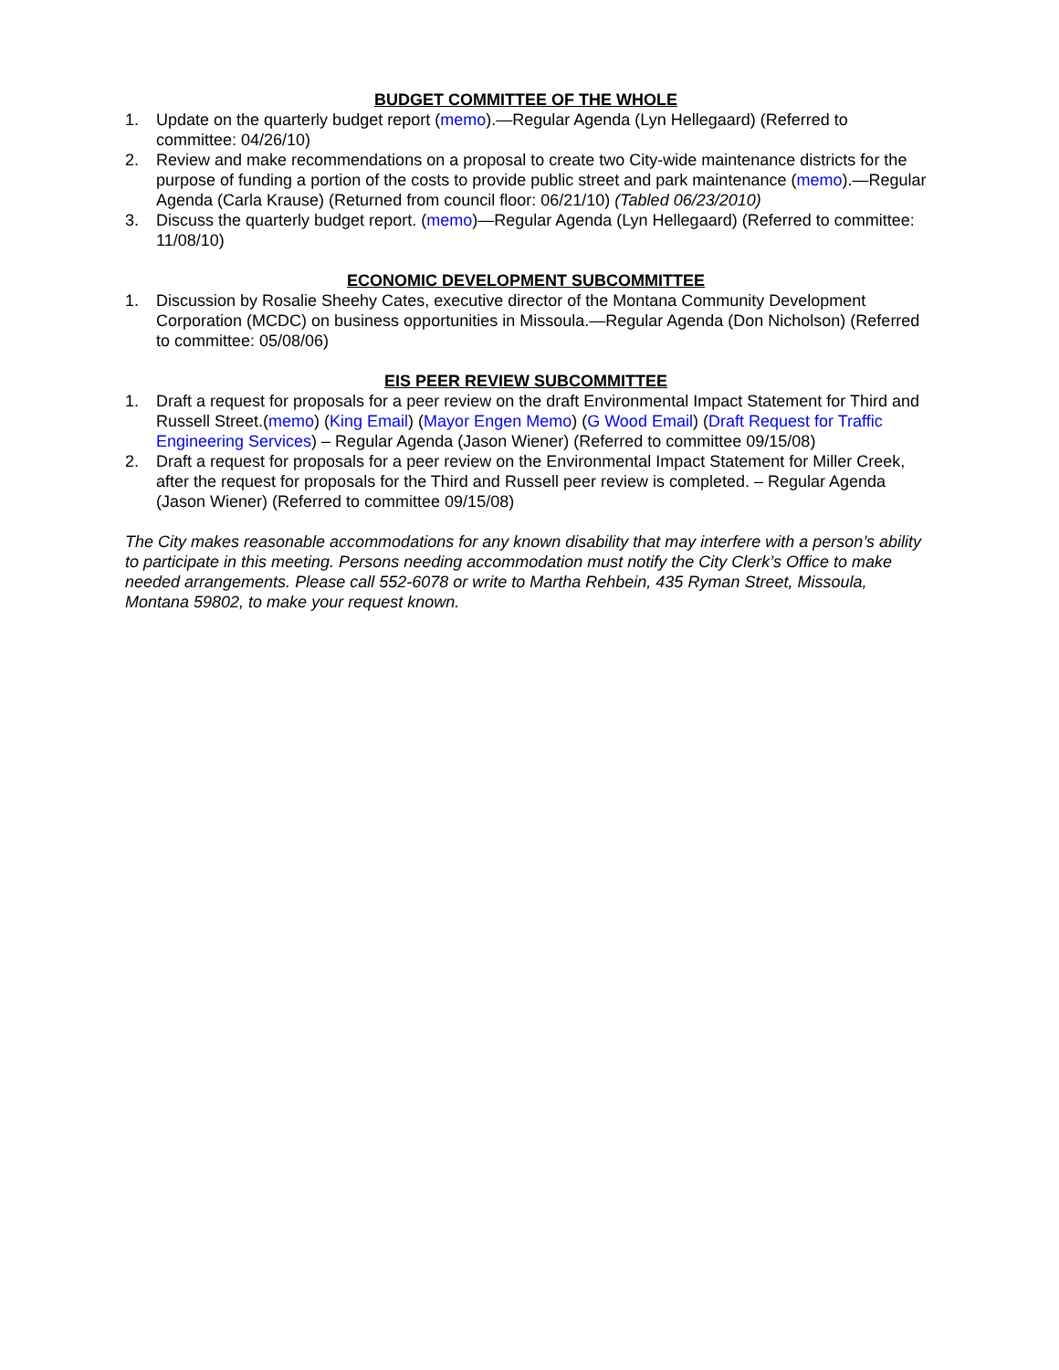BUDGET COMMITTEE OF THE WHOLE
1. Update on the quarterly budget report (memo).—Regular Agenda (Lyn Hellegaard) (Referred to committee: 04/26/10)
2. Review and make recommendations on a proposal to create two City-wide maintenance districts for the purpose of funding a portion of the costs to provide public street and park maintenance (memo).—Regular Agenda (Carla Krause) (Returned from council floor: 06/21/10) (Tabled 06/23/2010)
3. Discuss the quarterly budget report. (memo)—Regular Agenda (Lyn Hellegaard) (Referred to committee: 11/08/10)
ECONOMIC DEVELOPMENT SUBCOMMITTEE
1. Discussion by Rosalie Sheehy Cates, executive director of the Montana Community Development Corporation (MCDC) on business opportunities in Missoula.—Regular Agenda (Don Nicholson) (Referred to committee: 05/08/06)
EIS PEER REVIEW SUBCOMMITTEE
1. Draft a request for proposals for a peer review on the draft Environmental Impact Statement for Third and Russell Street.(memo) (King Email) (Mayor Engen Memo) (G Wood Email) (Draft Request for Traffic Engineering Services) – Regular Agenda (Jason Wiener) (Referred to committee 09/15/08)
2. Draft a request for proposals for a peer review on the Environmental Impact Statement for Miller Creek, after the request for proposals for the Third and Russell peer review is completed. – Regular Agenda (Jason Wiener) (Referred to committee 09/15/08)
The City makes reasonable accommodations for any known disability that may interfere with a person’s ability to participate in this meeting. Persons needing accommodation must notify the City Clerk’s Office to make needed arrangements. Please call 552-6078 or write to Martha Rehbein, 435 Ryman Street, Missoula, Montana 59802, to make your request known.